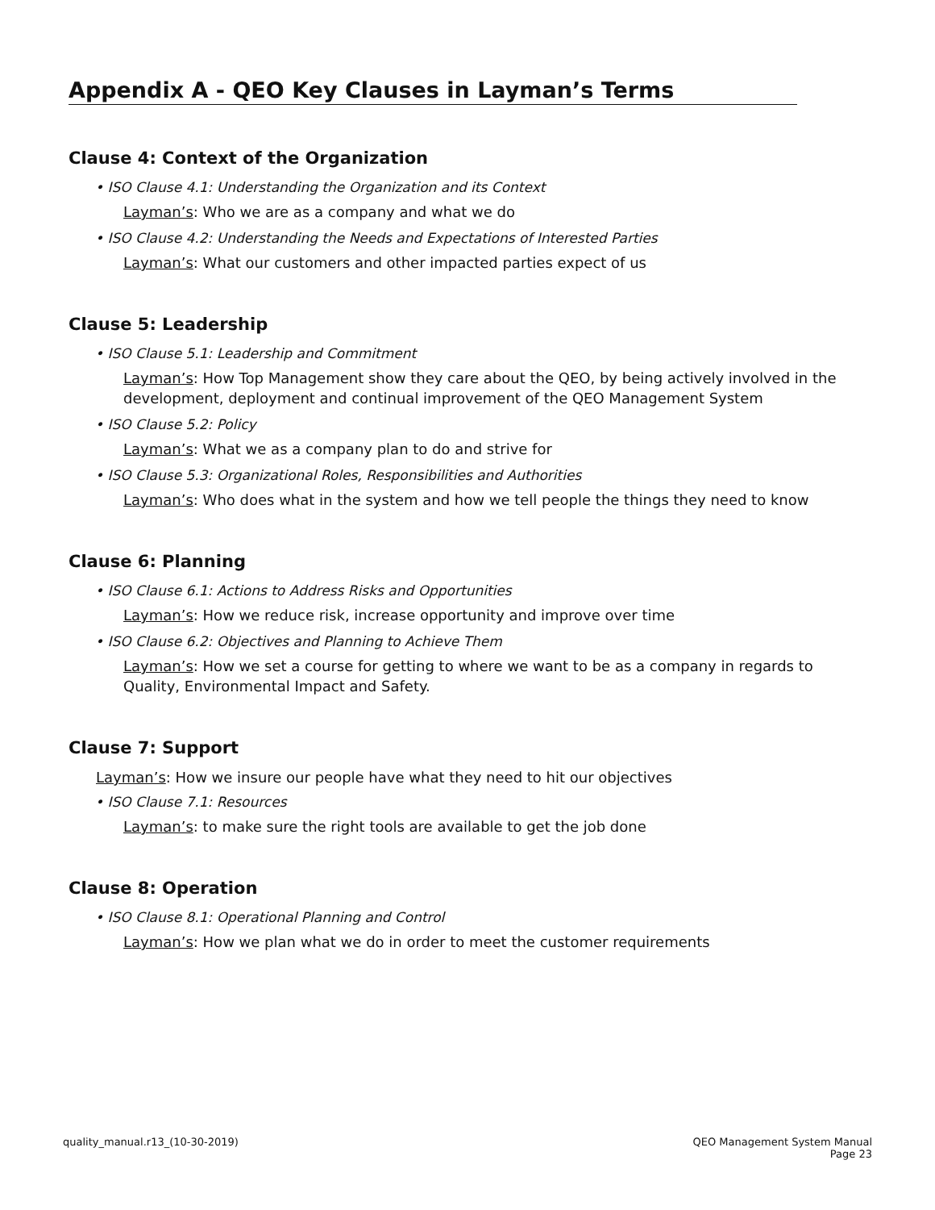Appendix A - QEO Key Clauses in Layman’s Terms
Clause 4: Context of the Organization
• ISO Clause 4.1: Understanding the Organization and its Context
Layman’s: Who we are as a company and what we do
• ISO Clause 4.2: Understanding the Needs and Expectations of Interested Parties
Layman’s: What our customers and other impacted parties expect of us
Clause 5: Leadership
• ISO Clause 5.1: Leadership and Commitment
Layman’s: How Top Management show they care about the QEO, by being actively involved in the development, deployment and continual improvement of the QEO Management System
• ISO Clause 5.2: Policy
Layman’s: What we as a company plan to do and strive for
• ISO Clause 5.3: Organizational Roles, Responsibilities and Authorities
Layman’s: Who does what in the system and how we tell people the things they need to know
Clause 6: Planning
• ISO Clause 6.1: Actions to Address Risks and Opportunities
Layman’s: How we reduce risk, increase opportunity and improve over time
• ISO Clause 6.2: Objectives and Planning to Achieve Them
Layman’s: How we set a course for getting to where we want to be as a company in regards to Quality, Environmental Impact and Safety.
Clause 7: Support
Layman’s: How we insure our people have what they need to hit our objectives
• ISO Clause 7.1: Resources
Layman’s: to make sure the right tools are available to get the job done
Clause 8: Operation
• ISO Clause 8.1: Operational Planning and Control
Layman’s: How we plan what we do in order to meet the customer requirements
quality_manual.r13_(10-30-2019)
QEO Management System Manual
Page 23